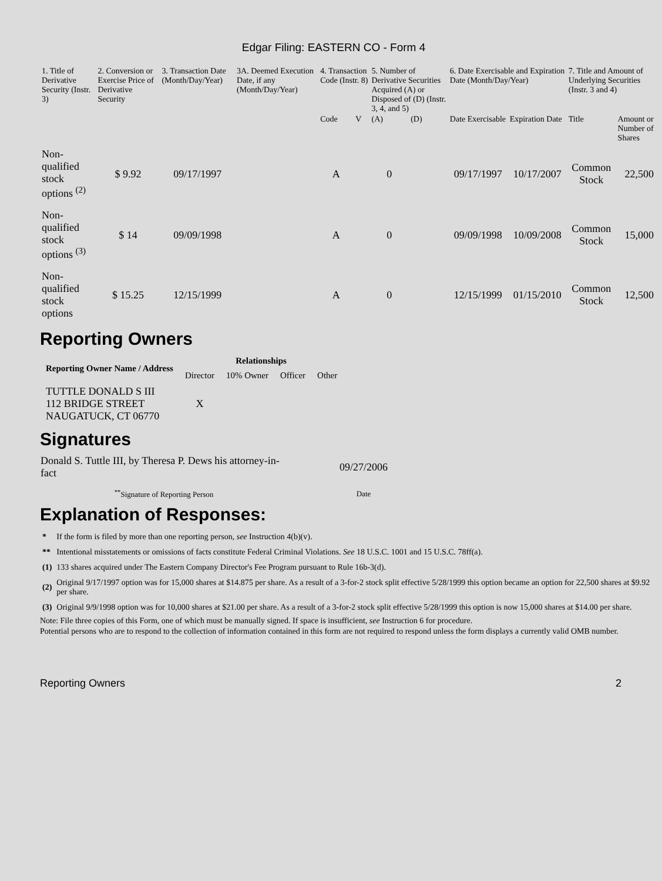Edgar Filing: EASTERN CO - Form 4
| 1. Title of Derivative Security (Instr. 3) | 2. Conversion or Exercise Price of Derivative Security | 3. Transaction Date (Month/Day/Year) | 3A. Deemed Execution Date, if any (Month/Day/Year) | 4. Transaction Code (Instr. 8) | | 5. Number of Derivative Securities Acquired (A) or Disposed of (D) (Instr. 3, 4, and 5) | | 6. Date Exercisable and Expiration Date (Month/Day/Year) | | 7. Title and Amount of Underlying Securities (Instr. 3 and 4) | |
| --- | --- | --- | --- | --- | --- | --- | --- | --- | --- | --- | --- |
| | | | | Code | V | (A) | (D) | Date Exercisable | Expiration Date | Title | Amount or Number of Shares |
| Non-qualified stock options <sup>(2)</sup> | $ 9.92 | 09/17/1997 | | A | | 0 | | 09/17/1997 | 10/17/2007 | Common Stock | 22,500 |
| Non-qualified stock options <sup>(3)</sup> | $ 14 | 09/09/1998 | | A | | 0 | | 09/09/1998 | 10/09/2008 | Common Stock | 15,000 |
| Non-qualified stock options | $ 15.25 | 12/15/1999 | | A | | 0 | | 12/15/1999 | 01/15/2010 | Common Stock | 12,500 |
Reporting Owners
| Reporting Owner Name / Address | Relationships | | | |
| --- | --- | --- | --- | --- |
| | Director | 10% Owner | Officer | Other |
| TUTTLE DONALD S III 112 BRIDGE STREET NAUGATUCK, CT 06770 | X | | | |
Signatures
| Donald S. Tuttle III, by Theresa P. Dews his attorney-in-fact | 09/27/2006 |
| <sup>**</sup> Signature of Reporting Person | Date |
Explanation of Responses:
| * | If the form is filed by more than one reporting person, see Instruction 4(b)(v). |
| ** | Intentional misstatements or omissions of facts constitute Federal Criminal Violations. See 18 U.S.C. 1001 and 15 U.S.C. 78ff(a). |
| (1) | 133 shares acquired under The Eastern Company Director's Fee Program pursuant to Rule 16b-3(d). |
| (2) | Original 9/17/1997 option was for 15,000 shares at $14.875 per share. As a result of a 3-for-2 stock split effective 5/28/1999 this option became an option for 22,500 shares at $9.92 per share. |
| (3) | Original 9/9/1998 option was for 10,000 shares at $21.00 per share. As a result of a 3-for-2 stock split effective 5/28/1999 this option is now 15,000 shares at $14.00 per share. |
Note: File three copies of this Form, one of which must be manually signed. If space is insufficient, see Instruction 6 for procedure.
Potential persons who are to respond to the collection of information contained in this form are not required to respond unless the form displays a currently valid OMB number.
Reporting Owners 2